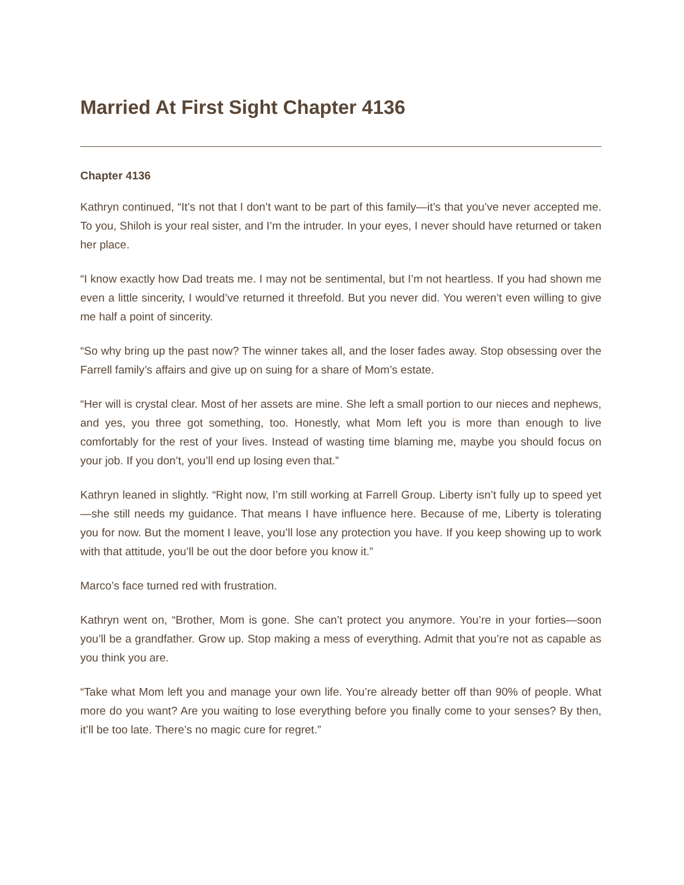Married At First Sight Chapter 4136
Chapter 4136
Kathryn continued, “It’s not that I don’t want to be part of this family—it’s that you’ve never accepted me. To you, Shiloh is your real sister, and I’m the intruder. In your eyes, I never should have returned or taken her place.
“I know exactly how Dad treats me. I may not be sentimental, but I’m not heartless. If you had shown me even a little sincerity, I would’ve returned it threefold. But you never did. You weren’t even willing to give me half a point of sincerity.
“So why bring up the past now? The winner takes all, and the loser fades away. Stop obsessing over the Farrell family’s affairs and give up on suing for a share of Mom’s estate.
“Her will is crystal clear. Most of her assets are mine. She left a small portion to our nieces and nephews, and yes, you three got something, too. Honestly, what Mom left you is more than enough to live comfortably for the rest of your lives. Instead of wasting time blaming me, maybe you should focus on your job. If you don’t, you’ll end up losing even that.”
Kathryn leaned in slightly. “Right now, I’m still working at Farrell Group. Liberty isn’t fully up to speed yet—she still needs my guidance. That means I have influence here. Because of me, Liberty is tolerating you for now. But the moment I leave, you’ll lose any protection you have. If you keep showing up to work with that attitude, you’ll be out the door before you know it.”
Marco’s face turned red with frustration.
Kathryn went on, “Brother, Mom is gone. She can’t protect you anymore. You’re in your forties—soon you’ll be a grandfather. Grow up. Stop making a mess of everything. Admit that you’re not as capable as you think you are.
“Take what Mom left you and manage your own life. You’re already better off than 90% of people. What more do you want? Are you waiting to lose everything before you finally come to your senses? By then, it’ll be too late. There’s no magic cure for regret.”